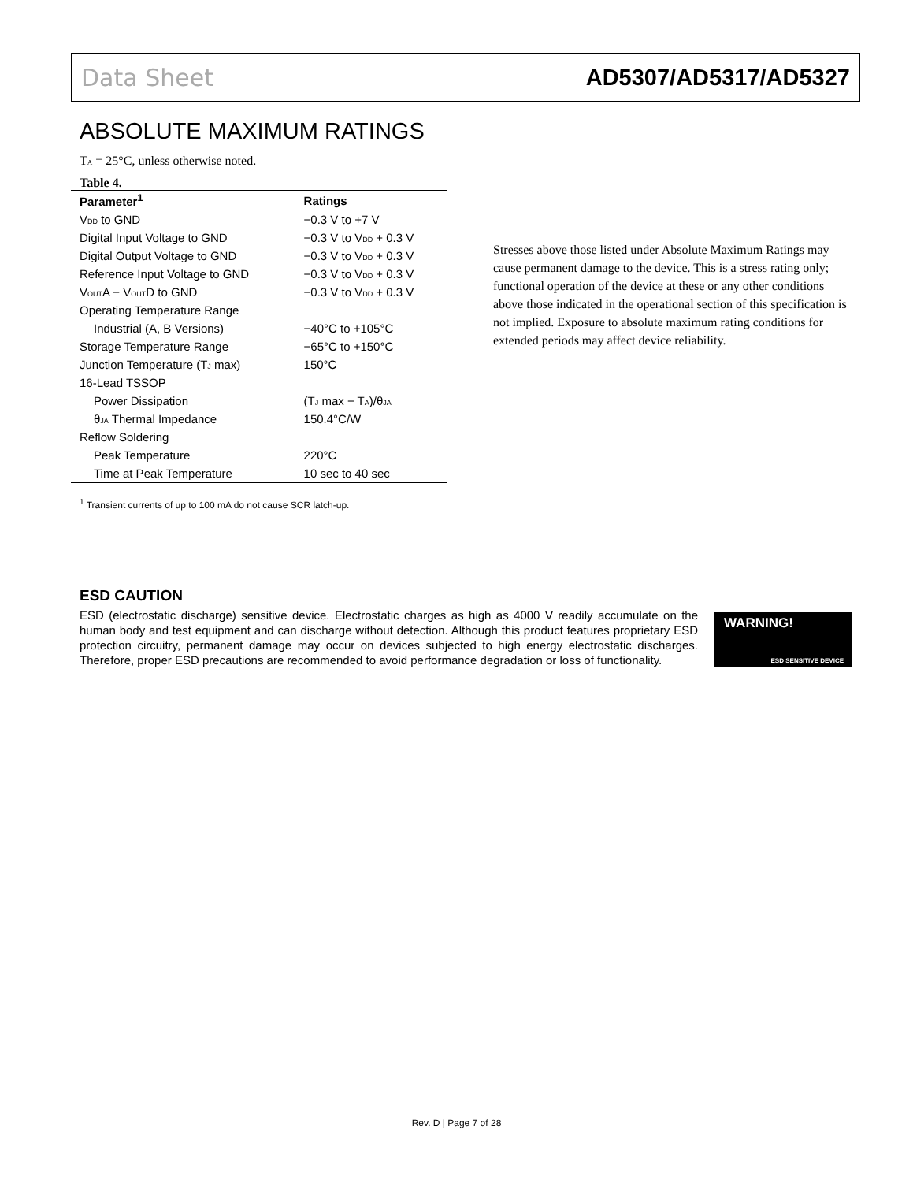Data Sheet AD5307/AD5317/AD5327
ABSOLUTE MAXIMUM RATINGS
T<sub>A</sub> = 25°C, unless otherwise noted.
Table 4.
| Parameter<sup>1</sup> | Ratings |
| --- | --- |
| V<sub>DD</sub> to GND | −0.3 V to +7 V |
| Digital Input Voltage to GND | −0.3 V to V<sub>DD</sub> + 0.3 V |
| Digital Output Voltage to GND | −0.3 V to V<sub>DD</sub> + 0.3 V |
| Reference Input Voltage to GND | −0.3 V to V<sub>DD</sub> + 0.3 V |
| V<sub>OUT</sub>A − V<sub>OUT</sub>D to GND | −0.3 V to V<sub>DD</sub> + 0.3 V |
| Operating Temperature Range | |
| Industrial (A, B Versions) | −40°C to +105°C |
| Storage Temperature Range | −65°C to +150°C |
| Junction Temperature (T<sub>J</sub> max) | 150°C |
| 16-Lead TSSOP | |
| Power Dissipation | (T<sub>J</sub> max − T<sub>A</sub>)/θ<sub>JA</sub> |
| θ<sub>JA</sub> Thermal Impedance | 150.4°C/W |
| Reflow Soldering | |
| Peak Temperature | 220°C |
| Time at Peak Temperature | 10 sec to 40 sec |
<sup>1</sup> Transient currents of up to 100 mA do not cause SCR latch-up.
Stresses above those listed under Absolute Maximum Ratings may cause permanent damage to the device. This is a stress rating only; functional operation of the device at these or any other conditions above those indicated in the operational section of this specification is not implied. Exposure to absolute maximum rating conditions for extended periods may affect device reliability.
ESD CAUTION
ESD (electrostatic discharge) sensitive device. Electrostatic charges as high as 4000 V readily accumulate on the human body and test equipment and can discharge without detection. Although this product features proprietary ESD protection circuitry, permanent damage may occur on devices subjected to high energy electrostatic discharges. Therefore, proper ESD precautions are recommended to avoid performance degradation or loss of functionality.
WARNING!
ESD SENSITIVE DEVICE
Rev. D | Page 7 of 28